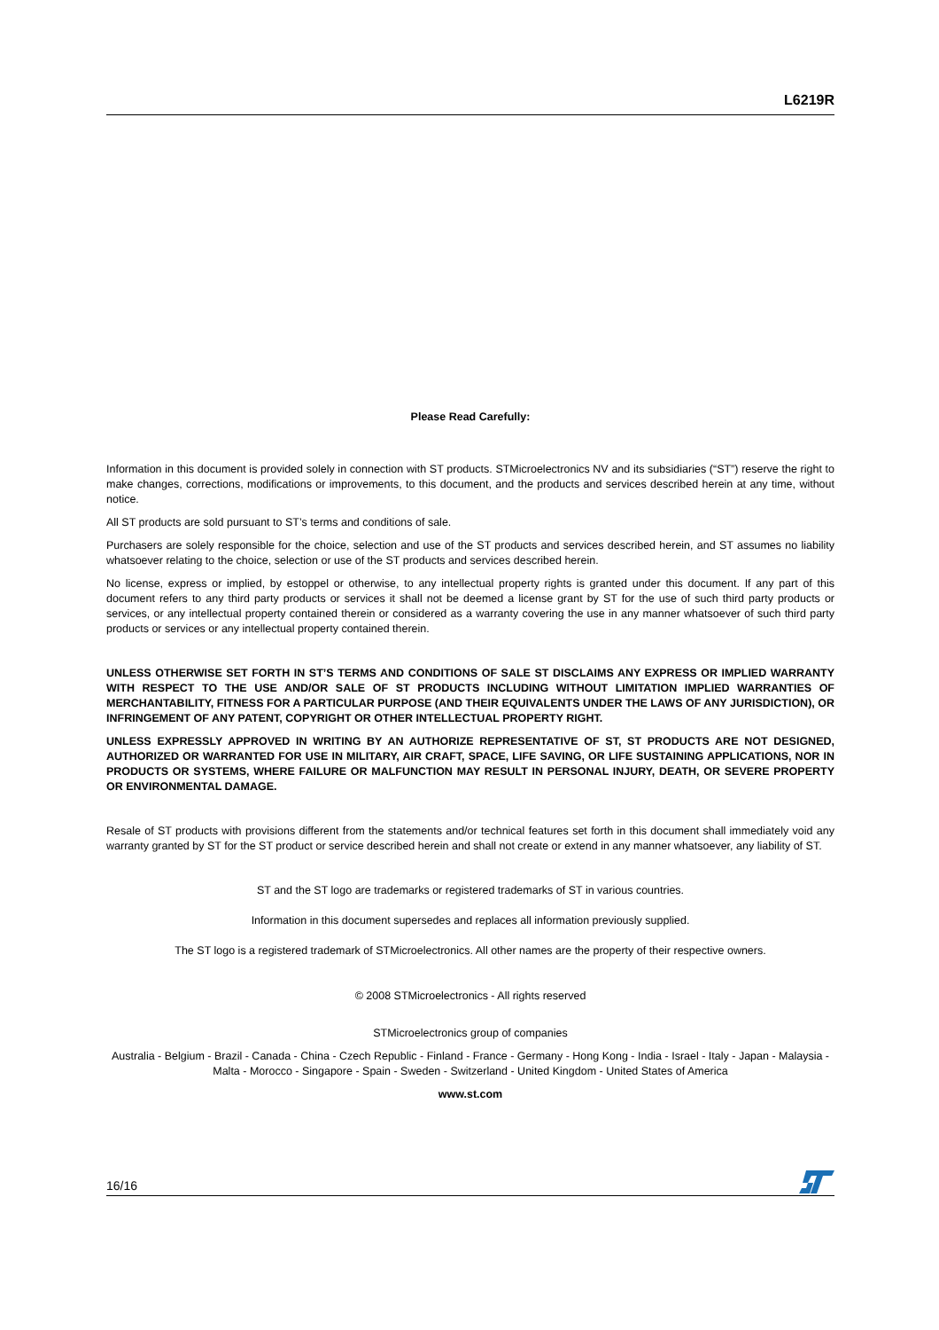L6219R
Please Read Carefully:
Information in this document is provided solely in connection with ST products. STMicroelectronics NV and its subsidiaries (“ST”) reserve the right to make changes, corrections, modifications or improvements, to this document, and the products and services described herein at any time, without notice.
All ST products are sold pursuant to ST’s terms and conditions of sale.
Purchasers are solely responsible for the choice, selection and use of the ST products and services described herein, and ST assumes no liability whatsoever relating to the choice, selection or use of the ST products and services described herein.
No license, express or implied, by estoppel or otherwise, to any intellectual property rights is granted under this document. If any part of this document refers to any third party products or services it shall not be deemed a license grant by ST for the use of such third party products or services, or any intellectual property contained therein or considered as a warranty covering the use in any manner whatsoever of such third party products or services or any intellectual property contained therein.
UNLESS OTHERWISE SET FORTH IN ST’S TERMS AND CONDITIONS OF SALE ST DISCLAIMS ANY EXPRESS OR IMPLIED WARRANTY WITH RESPECT TO THE USE AND/OR SALE OF ST PRODUCTS INCLUDING WITHOUT LIMITATION IMPLIED WARRANTIES OF MERCHANTABILITY, FITNESS FOR A PARTICULAR PURPOSE (AND THEIR EQUIVALENTS UNDER THE LAWS OF ANY JURISDICTION), OR INFRINGEMENT OF ANY PATENT, COPYRIGHT OR OTHER INTELLECTUAL PROPERTY RIGHT.
UNLESS EXPRESSLY APPROVED IN WRITING BY AN AUTHORIZE REPRESENTATIVE OF ST, ST PRODUCTS ARE NOT DESIGNED, AUTHORIZED OR WARRANTED FOR USE IN MILITARY, AIR CRAFT, SPACE, LIFE SAVING, OR LIFE SUSTAINING APPLICATIONS, NOR IN PRODUCTS OR SYSTEMS, WHERE FAILURE OR MALFUNCTION MAY RESULT IN PERSONAL INJURY, DEATH, OR SEVERE PROPERTY OR ENVIRONMENTAL DAMAGE.
Resale of ST products with provisions different from the statements and/or technical features set forth in this document shall immediately void any warranty granted by ST for the ST product or service described herein and shall not create or extend in any manner whatsoever, any liability of ST.
ST and the ST logo are trademarks or registered trademarks of ST in various countries.
Information in this document supersedes and replaces all information previously supplied.
The ST logo is a registered trademark of STMicroelectronics. All other names are the property of their respective owners.
© 2008 STMicroelectronics - All rights reserved
STMicroelectronics group of companies
Australia - Belgium - Brazil - Canada - China - Czech Republic - Finland - France - Germany - Hong Kong - India - Israel - Italy - Japan - Malaysia - Malta - Morocco - Singapore - Spain - Sweden - Switzerland - United Kingdom - United States of America
www.st.com
16/16